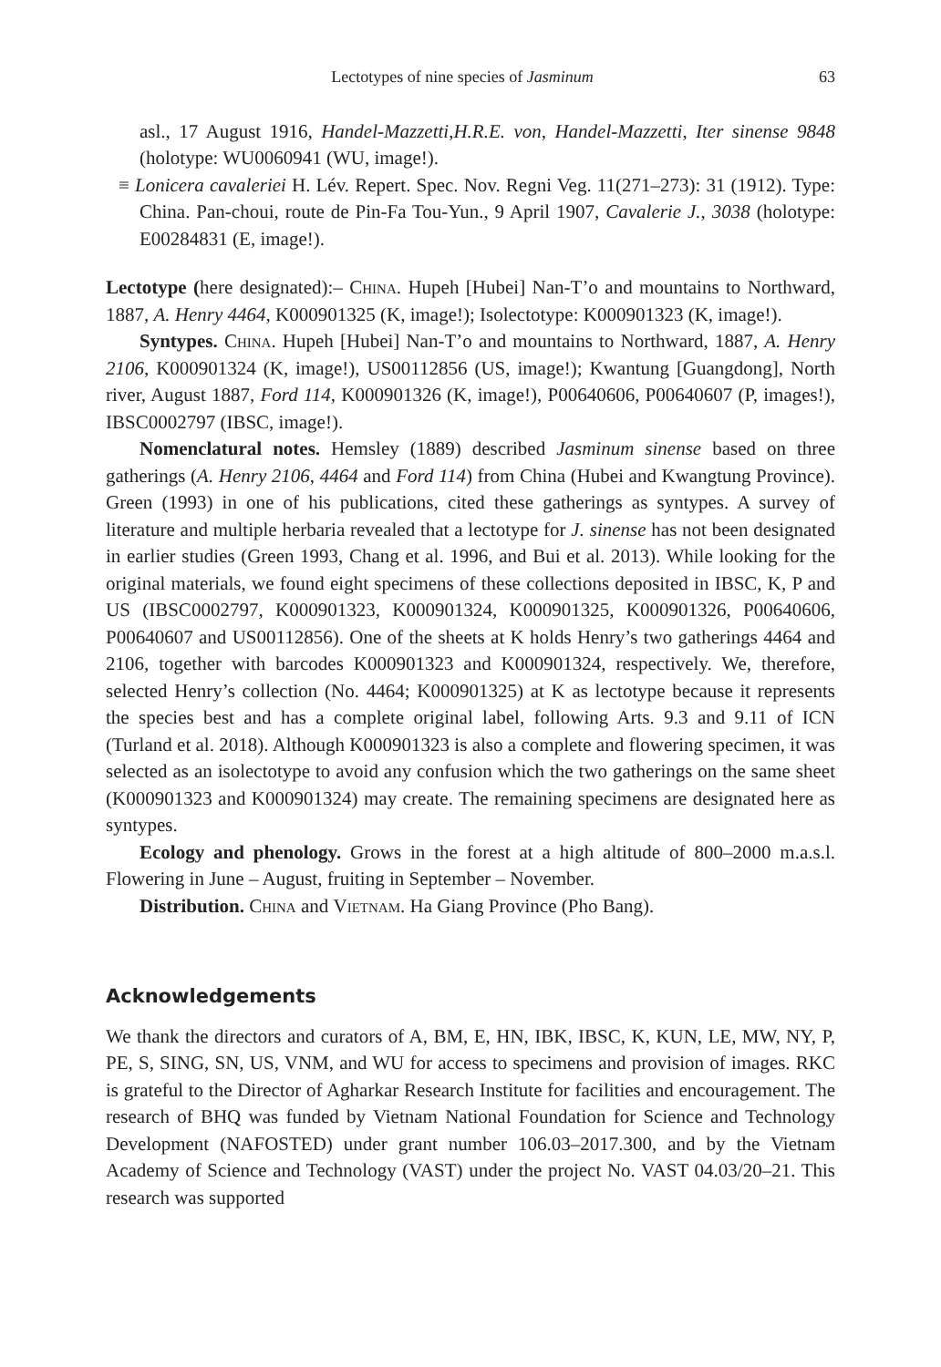Lectotypes of nine species of Jasminum 63
asl., 17 August 1916, Handel-Mazzetti,H.R.E. von, Handel-Mazzetti, Iter sinense 9848 (holotype: WU0060941 (WU, image!).
≡ Lonicera cavaleriei H. Lév. Repert. Spec. Nov. Regni Veg. 11(271–273): 31 (1912). Type: China. Pan-choui, route de Pin-Fa Tou-Yun., 9 April 1907, Cavalerie J., 3038 (holotype: E00284831 (E, image!).
Lectotype (here designated):– China. Hupeh [Hubei] Nan-T’o and mountains to Northward, 1887, A. Henry 4464, K000901325 (K, image!); Isolectotype: K000901323 (K, image!).
Syntypes. China. Hupeh [Hubei] Nan-T’o and mountains to Northward, 1887, A. Henry 2106, K000901324 (K, image!), US00112856 (US, image!); Kwantung [Guangdong], North river, August 1887, Ford 114, K000901326 (K, image!), P00640606, P00640607 (P, images!), IBSC0002797 (IBSC, image!).
Nomenclatural notes. Hemsley (1889) described Jasminum sinense based on three gatherings (A. Henry 2106, 4464 and Ford 114) from China (Hubei and Kwangtung Province). Green (1993) in one of his publications, cited these gatherings as syntypes. A survey of literature and multiple herbaria revealed that a lectotype for J. sinense has not been designated in earlier studies (Green 1993, Chang et al. 1996, and Bui et al. 2013). While looking for the original materials, we found eight specimens of these collections deposited in IBSC, K, P and US (IBSC0002797, K000901323, K000901324, K000901325, K000901326, P00640606, P00640607 and US00112856). One of the sheets at K holds Henry’s two gatherings 4464 and 2106, together with barcodes K000901323 and K000901324, respectively. We, therefore, selected Henry’s collection (No. 4464; K000901325) at K as lectotype because it represents the species best and has a complete original label, following Arts. 9.3 and 9.11 of ICN (Turland et al. 2018). Although K000901323 is also a complete and flowering specimen, it was selected as an isolectotype to avoid any confusion which the two gatherings on the same sheet (K000901323 and K000901324) may create. The remaining specimens are designated here as syntypes.
Ecology and phenology. Grows in the forest at a high altitude of 800–2000 m.a.s.l. Flowering in June – August, fruiting in September – November.
Distribution. China and Vietnam. Ha Giang Province (Pho Bang).
Acknowledgements
We thank the directors and curators of A, BM, E, HN, IBK, IBSC, K, KUN, LE, MW, NY, P, PE, S, SING, SN, US, VNM, and WU for access to specimens and provision of images. RKC is grateful to the Director of Agharkar Research Institute for facilities and encouragement. The research of BHQ was funded by Vietnam National Foundation for Science and Technology Development (NAFOSTED) under grant number 106.03–2017.300, and by the Vietnam Academy of Science and Technology (VAST) under the project No. VAST 04.03/20–21. This research was supported